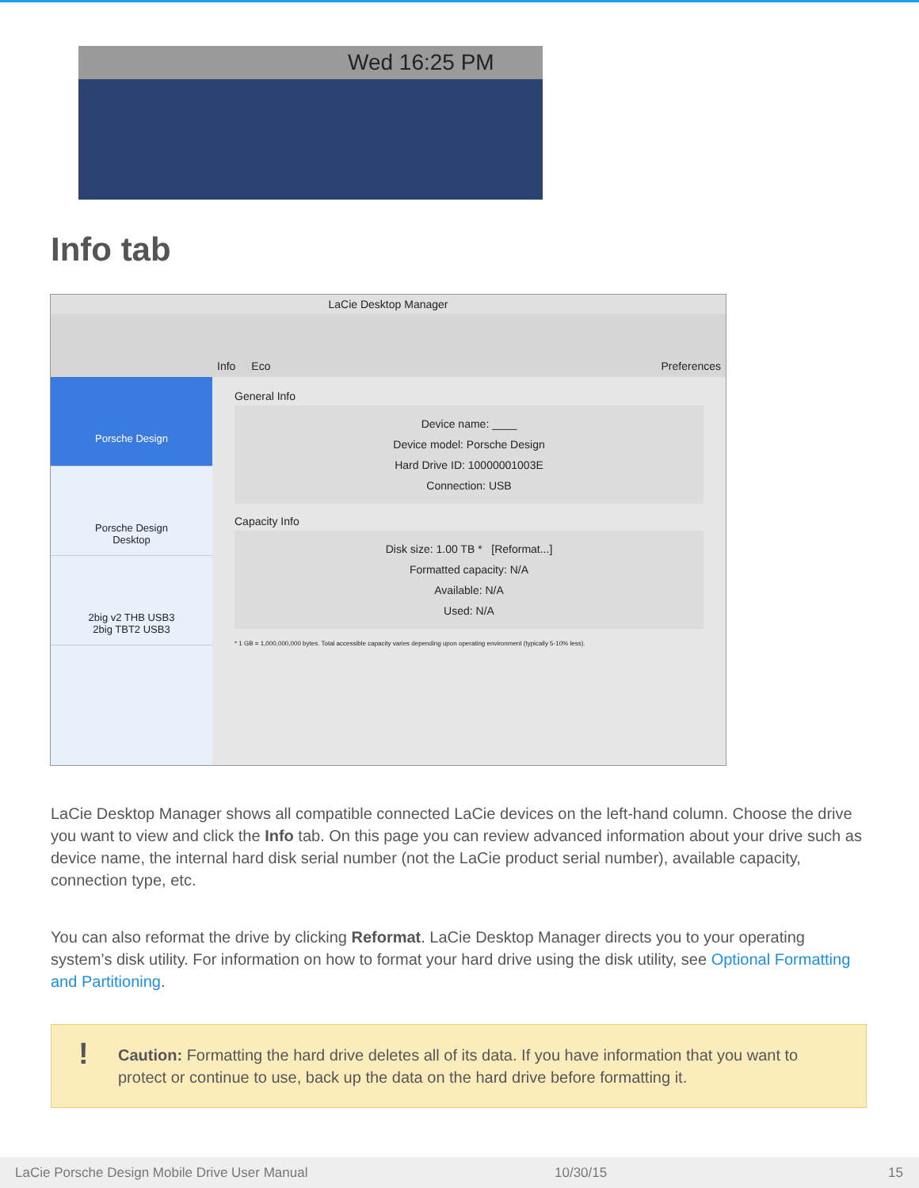Wed 16:25 PM
Info tab
LaCie Desktop Manager
Info Eco Preferences
Porsche Design
Porsche Design
Desktop
2big v2 THB USB3
2big TBT2 USB3
General Info
Device name: ____
Device model: Porsche Design
Hard Drive ID: 10000001003E
Connection: USB
Capacity Info
Disk size: 1.00 TB * [Reformat...]
Formatted capacity: N/A
Available: N/A
Used: N/A
* 1 GB = 1,000,000,000 bytes. Total accessible capacity varies depending upon operating environment (typically 5-10% less).
LaCie Desktop Manager shows all compatible connected LaCie devices on the left-hand column. Choose the drive you want to view and click the Info tab. On this page you can review advanced information about your drive such as device name, the internal hard disk serial number (not the LaCie product serial number), available capacity, connection type, etc.
You can also reformat the drive by clicking Reformat. LaCie Desktop Manager directs you to your operating system’s disk utility. For information on how to format your hard drive using the disk utility, see Optional Formatting and Partitioning.
! Caution: Formatting the hard drive deletes all of its data. If you have information that you want to protect or continue to use, back up the data on the hard drive before formatting it.
LaCie Porsche Design Mobile Drive User Manual 10/30/15 15